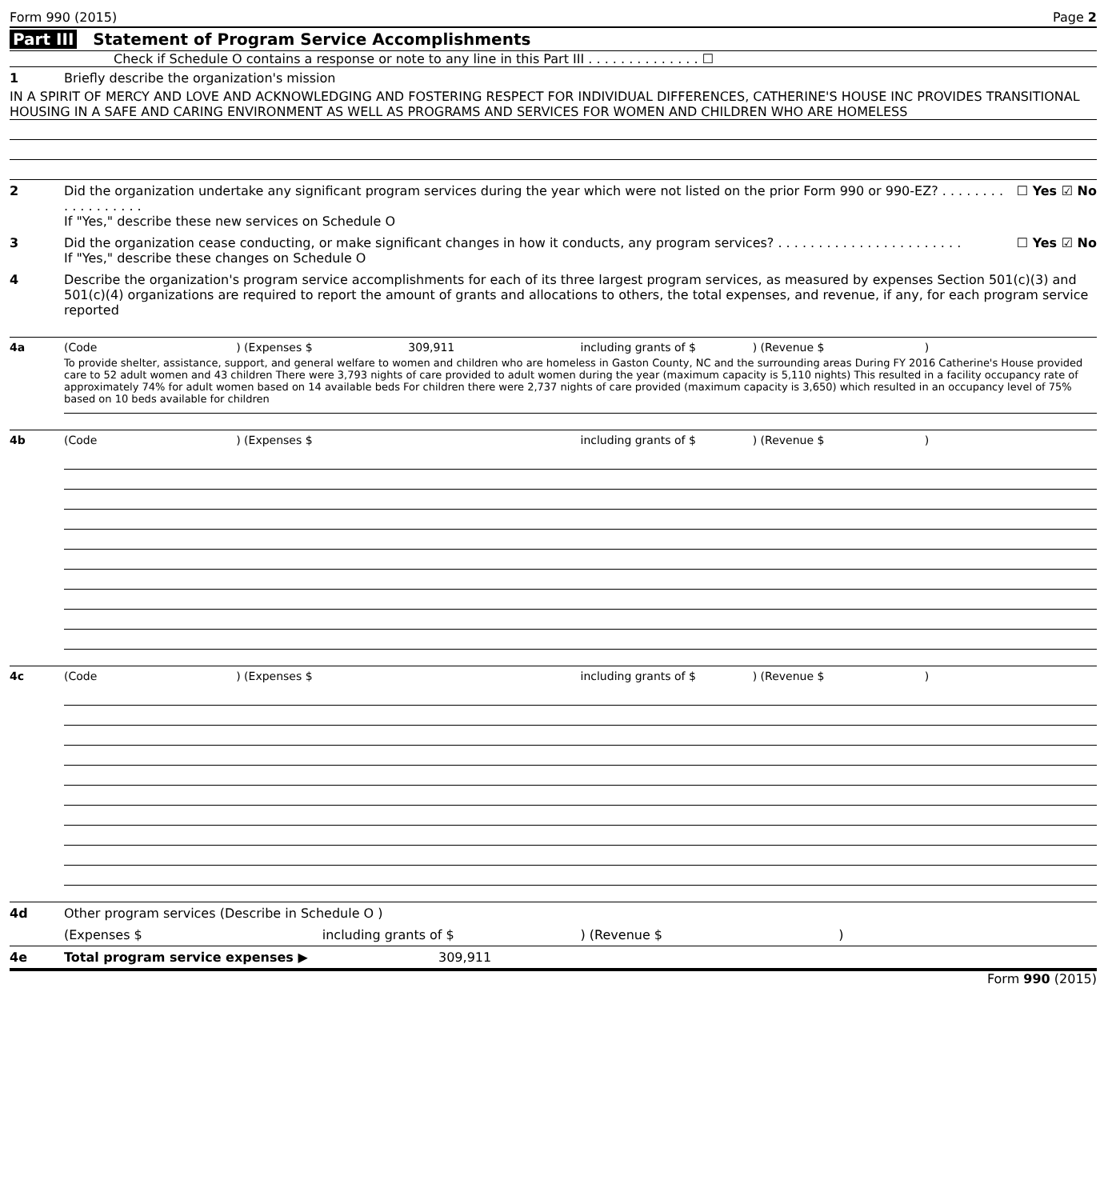Form 990 (2015) Page 2
Part III Statement of Program Service Accomplishments
Check if Schedule O contains a response or note to any line in this Part III . . . . . . . . . . . . . . ☐
1 Briefly describe the organization's mission
IN A SPIRIT OF MERCY AND LOVE AND ACKNOWLEDGING AND FOSTERING RESPECT FOR INDIVIDUAL DIFFERENCES, CATHERINE'S HOUSE INC PROVIDES TRANSITIONAL HOUSING IN A SAFE AND CARING ENVIRONMENT AS WELL AS PROGRAMS AND SERVICES FOR WOMEN AND CHILDREN WHO ARE HOMELESS
2 Did the organization undertake any significant program services during the year which were not listed on the prior Form 990 or 990-EZ? . . . . . . . . . . . . . . . . . .
If "Yes," describe these new services on Schedule O ☐ Yes ☑ No
3 Did the organization cease conducting, or make significant changes in how it conducts, any program services? . . . . . . . . . . . . . . . . . . . . . . .
If "Yes," describe these changes on Schedule O ☐ Yes ☑ No
4 Describe the organization's program service accomplishments for each of its three largest program services, as measured by expenses Section 501(c)(3) and 501(c)(4) organizations are required to report the amount of grants and allocations to others, the total expenses, and revenue, if any, for each program service reported
4a (Code) (Expenses $ 309,911 including grants of $) (Revenue $)
To provide shelter, assistance, support, and general welfare to women and children who are homeless in Gaston County, NC and the surrounding areas During FY 2016 Catherine's House provided care to 52 adult women and 43 children There were 3,793 nights of care provided to adult women during the year (maximum capacity is 5,110 nights) This resulted in a facility occupancy rate of approximately 74% for adult women based on 14 available beds For children there were 2,737 nights of care provided (maximum capacity is 3,650) which resulted in an occupancy level of 75% based on 10 beds available for children
4b (Code) (Expenses $ including grants of $) (Revenue $)
4c (Code) (Expenses $ including grants of $) (Revenue $)
4d Other program services (Describe in Schedule O )
(Expenses $ including grants of $) (Revenue $)
4e Total program service expenses ▶ 309,911
Form 990 (2015)